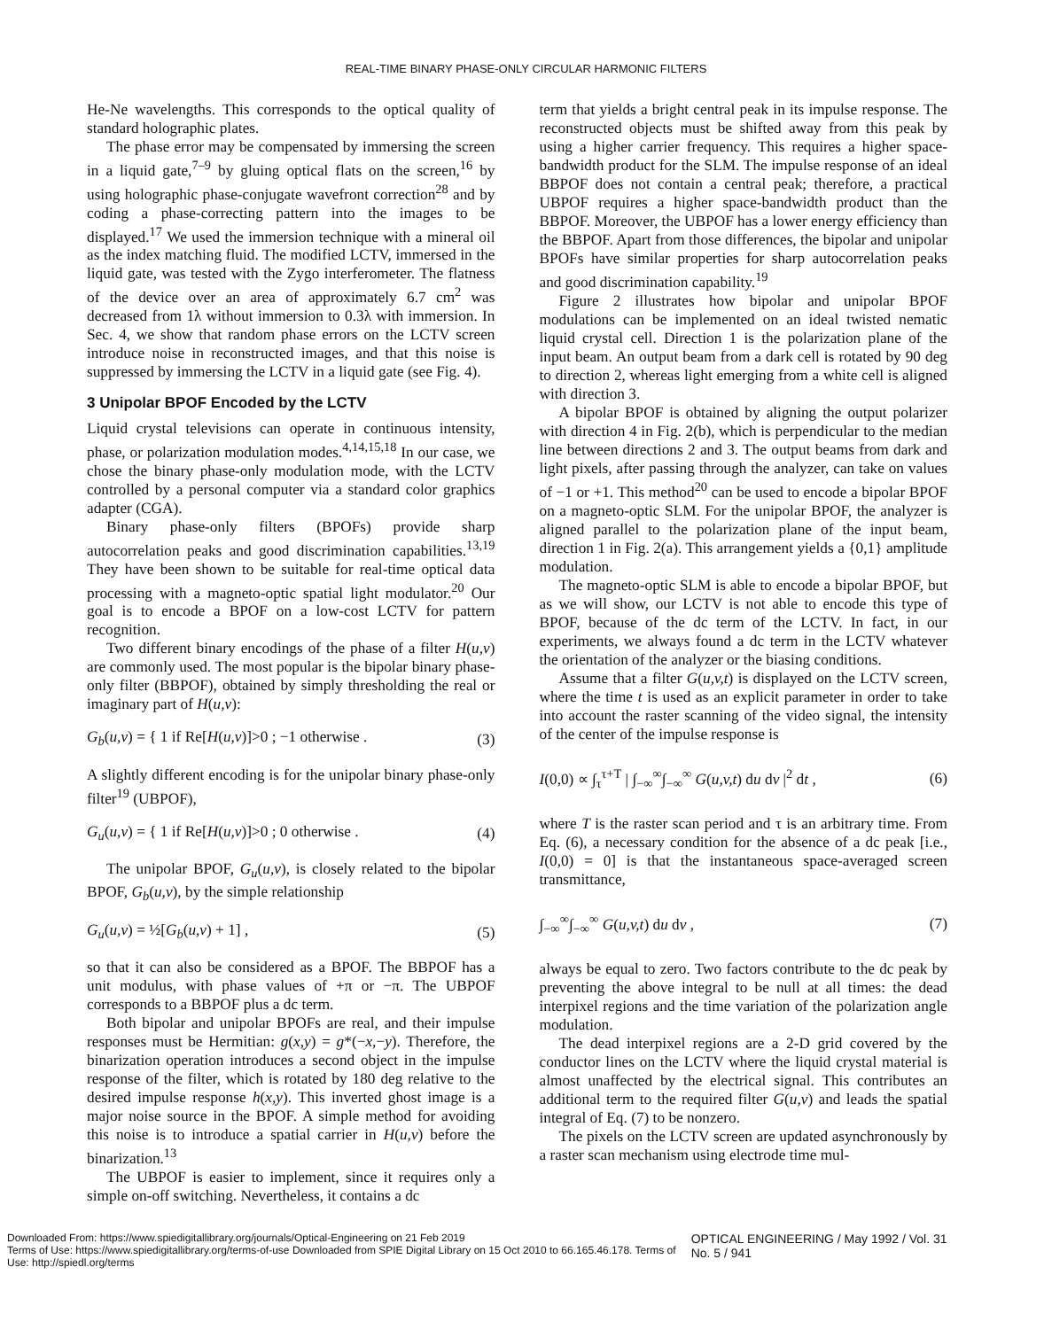REAL-TIME BINARY PHASE-ONLY CIRCULAR HARMONIC FILTERS
He-Ne wavelengths. This corresponds to the optical quality of standard holographic plates.
The phase error may be compensated by immersing the screen in a liquid gate,<sup>7–9</sup> by gluing optical flats on the screen,<sup>16</sup> by using holographic phase-conjugate wavefront correction<sup>28</sup> and by coding a phase-correcting pattern into the images to be displayed.<sup>17</sup> We used the immersion technique with a mineral oil as the index matching fluid. The modified LCTV, immersed in the liquid gate, was tested with the Zygo interferometer. The flatness of the device over an area of approximately 6.7 cm<sup>2</sup> was decreased from 1λ without immersion to 0.3λ with immersion. In Sec. 4, we show that random phase errors on the LCTV screen introduce noise in reconstructed images, and that this noise is suppressed by immersing the LCTV in a liquid gate (see Fig. 4).
3 Unipolar BPOF Encoded by the LCTV
Liquid crystal televisions can operate in continuous intensity, phase, or polarization modulation modes.<sup>4,14,15,18</sup> In our case, we chose the binary phase-only modulation mode, with the LCTV controlled by a personal computer via a standard color graphics adapter (CGA).
Binary phase-only filters (BPOFs) provide sharp autocorrelation peaks and good discrimination capabilities.<sup>13,19</sup> They have been shown to be suitable for real-time optical data processing with a magneto-optic spatial light modulator.<sup>20</sup> Our goal is to encode a BPOF on a low-cost LCTV for pattern recognition.
Two different binary encodings of the phase of a filter H(u,v) are commonly used. The most popular is the bipolar binary phase-only filter (BBPOF), obtained by simply thresholding the real or imaginary part of H(u,v):
G<sub>b</sub>(u,v) = { 1 if Re[H(u,v)]>0 ; −1 otherwise . (3)
A slightly different encoding is for the unipolar binary phase-only filter<sup>19</sup> (UBPOF),
G<sub>u</sub>(u,v) = { 1 if Re[H(u,v)]>0 ; 0 otherwise . (4)
The unipolar BPOF, G<sub>u</sub>(u,v), is closely related to the bipolar BPOF, G<sub>b</sub>(u,v), by the simple relationship
G<sub>u</sub>(u,v) = ½[G<sub>b</sub>(u,v) + 1] , (5)
so that it can also be considered as a BPOF. The BBPOF has a unit modulus, with phase values of +π or −π. The UBPOF corresponds to a BBPOF plus a dc term.
Both bipolar and unipolar BPOFs are real, and their impulse responses must be Hermitian: g(x,y) = g*(−x,−y). Therefore, the binarization operation introduces a second object in the impulse response of the filter, which is rotated by 180 deg relative to the desired impulse response h(x,y). This inverted ghost image is a major noise source in the BPOF. A simple method for avoiding this noise is to introduce a spatial carrier in H(u,v) before the binarization.<sup>13</sup>
The UBPOF is easier to implement, since it requires only a simple on-off switching. Nevertheless, it contains a dc
term that yields a bright central peak in its impulse response. The reconstructed objects must be shifted away from this peak by using a higher carrier frequency. This requires a higher space-bandwidth product for the SLM. The impulse response of an ideal BBPOF does not contain a central peak; therefore, a practical UBPOF requires a higher space-bandwidth product than the BBPOF. Moreover, the UBPOF has a lower energy efficiency than the BBPOF. Apart from those differences, the bipolar and unipolar BPOFs have similar properties for sharp autocorrelation peaks and good discrimination capability.<sup>19</sup>
Figure 2 illustrates how bipolar and unipolar BPOF modulations can be implemented on an ideal twisted nematic liquid crystal cell. Direction 1 is the polarization plane of the input beam. An output beam from a dark cell is rotated by 90 deg to direction 2, whereas light emerging from a white cell is aligned with direction 3.
A bipolar BPOF is obtained by aligning the output polarizer with direction 4 in Fig. 2(b), which is perpendicular to the median line between directions 2 and 3. The output beams from dark and light pixels, after passing through the analyzer, can take on values of −1 or +1. This method<sup>20</sup> can be used to encode a bipolar BPOF on a magneto-optic SLM. For the unipolar BPOF, the analyzer is aligned parallel to the polarization plane of the input beam, direction 1 in Fig. 2(a). This arrangement yields a {0,1} amplitude modulation.
The magneto-optic SLM is able to encode a bipolar BPOF, but as we will show, our LCTV is not able to encode this type of BPOF, because of the dc term of the LCTV. In fact, in our experiments, we always found a dc term in the LCTV whatever the orientation of the analyzer or the biasing conditions.
Assume that a filter G(u,v,t) is displayed on the LCTV screen, where the time t is used as an explicit parameter in order to take into account the raster scanning of the video signal, the intensity of the center of the impulse response is
I(0,0) ∝ ∫<sub>τ</sub><sup>τ+T</sup> | ∫<sub>−∞</sub><sup>∞</sup>∫<sub>−∞</sub><sup>∞</sup> G(u,v,t) du dv |<sup>2</sup> dt , (6)
where T is the raster scan period and τ is an arbitrary time. From Eq. (6), a necessary condition for the absence of a dc peak [i.e., I(0,0) = 0] is that the instantaneous space-averaged screen transmittance,
∫<sub>−∞</sub><sup>∞</sup>∫<sub>−∞</sub><sup>∞</sup> G(u,v,t) du dv , (7)
always be equal to zero. Two factors contribute to the dc peak by preventing the above integral to be null at all times: the dead interpixel regions and the time variation of the polarization angle modulation.
The dead interpixel regions are a 2-D grid covered by the conductor lines on the LCTV where the liquid crystal material is almost unaffected by the electrical signal. This contributes an additional term to the required filter G(u,v) and leads the spatial integral of Eq. (7) to be nonzero.
The pixels on the LCTV screen are updated asynchronously by a raster scan mechanism using electrode time mul-
Downloaded From: https://www.spiedigitallibrary.org/journals/Optical-Engineering on 21 Feb 2019
Terms of Use: https://www.spiedigitallibrary.org/terms-of-use Downloaded from SPIE Digital Library on 15 Oct 2010 to 66.165.46.178. Terms of Use: http://spiedl.org/terms
OPTICAL ENGINEERING / May 1992 / Vol. 31 No. 5 / 941